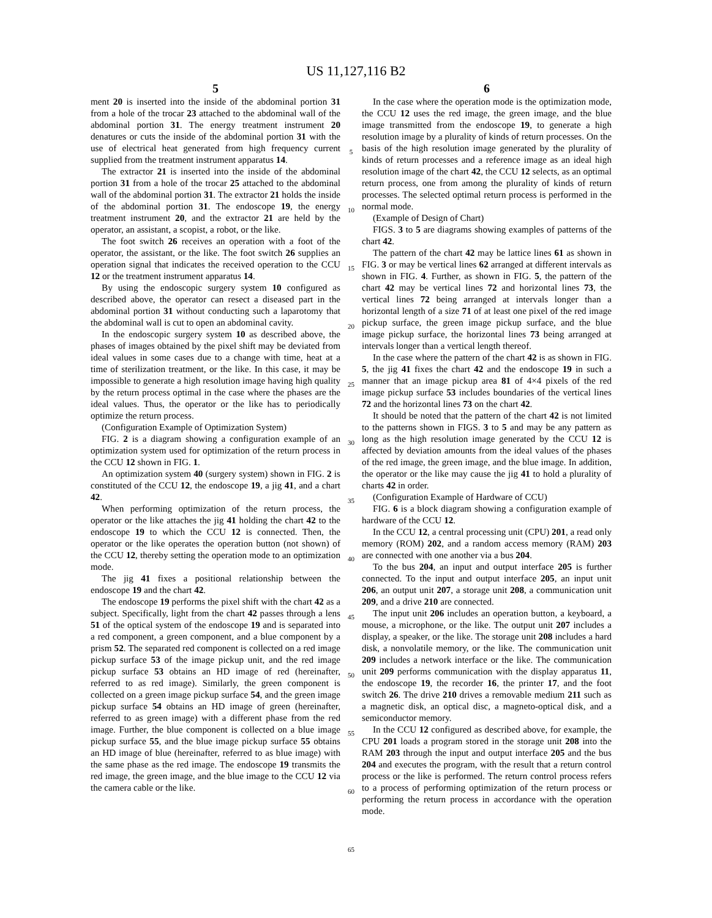US 11,127,116 B2
5
ment 20 is inserted into the inside of the abdominal portion 31 from a hole of the trocar 23 attached to the abdominal wall of the abdominal portion 31. The energy treatment instrument 20 denatures or cuts the inside of the abdominal portion 31 with the use of electrical heat generated from high frequency current supplied from the treatment instrument apparatus 14.
The extractor 21 is inserted into the inside of the abdominal portion 31 from a hole of the trocar 25 attached to the abdominal wall of the abdominal portion 31. The extractor 21 holds the inside of the abdominal portion 31. The endoscope 19, the energy treatment instrument 20, and the extractor 21 are held by the operator, an assistant, a scopist, a robot, or the like.
The foot switch 26 receives an operation with a foot of the operator, the assistant, or the like. The foot switch 26 supplies an operation signal that indicates the received operation to the CCU 12 or the treatment instrument apparatus 14.
By using the endoscopic surgery system 10 configured as described above, the operator can resect a diseased part in the abdominal portion 31 without conducting such a laparotomy that the abdominal wall is cut to open an abdominal cavity.
In the endoscopic surgery system 10 as described above, the phases of images obtained by the pixel shift may be deviated from ideal values in some cases due to a change with time, heat at a time of sterilization treatment, or the like. In this case, it may be impossible to generate a high resolution image having high quality by the return process optimal in the case where the phases are the ideal values. Thus, the operator or the like has to periodically optimize the return process.
(Configuration Example of Optimization System)
FIG. 2 is a diagram showing a configuration example of an optimization system used for optimization of the return process in the CCU 12 shown in FIG. 1.
An optimization system 40 (surgery system) shown in FIG. 2 is constituted of the CCU 12, the endoscope 19, a jig 41, and a chart 42.
When performing optimization of the return process, the operator or the like attaches the jig 41 holding the chart 42 to the endoscope 19 to which the CCU 12 is connected. Then, the operator or the like operates the operation button (not shown) of the CCU 12, thereby setting the operation mode to an optimization mode.
The jig 41 fixes a positional relationship between the endoscope 19 and the chart 42.
The endoscope 19 performs the pixel shift with the chart 42 as a subject. Specifically, light from the chart 42 passes through a lens 51 of the optical system of the endoscope 19 and is separated into a red component, a green component, and a blue component by a prism 52. The separated red component is collected on a red image pickup surface 53 of the image pickup unit, and the red image pickup surface 53 obtains an HD image of red (hereinafter, referred to as red image). Similarly, the green component is collected on a green image pickup surface 54, and the green image pickup surface 54 obtains an HD image of green (hereinafter, referred to as green image) with a different phase from the red image. Further, the blue component is collected on a blue image pickup surface 55, and the blue image pickup surface 55 obtains an HD image of blue (hereinafter, referred to as blue image) with the same phase as the red image. The endoscope 19 transmits the red image, the green image, and the blue image to the CCU 12 via the camera cable or the like.
5
10
15
20
25
30
35
40
45
50
55
60
65
6
In the case where the operation mode is the optimization mode, the CCU 12 uses the red image, the green image, and the blue image transmitted from the endoscope 19, to generate a high resolution image by a plurality of kinds of return processes. On the basis of the high resolution image generated by the plurality of kinds of return processes and a reference image as an ideal high resolution image of the chart 42, the CCU 12 selects, as an optimal return process, one from among the plurality of kinds of return processes. The selected optimal return process is performed in the normal mode.
(Example of Design of Chart)
FIGS. 3 to 5 are diagrams showing examples of patterns of the chart 42.
The pattern of the chart 42 may be lattice lines 61 as shown in FIG. 3 or may be vertical lines 62 arranged at different intervals as shown in FIG. 4. Further, as shown in FIG. 5, the pattern of the chart 42 may be vertical lines 72 and horizontal lines 73, the vertical lines 72 being arranged at intervals longer than a horizontal length of a size 71 of at least one pixel of the red image pickup surface, the green image pickup surface, and the blue image pickup surface, the horizontal lines 73 being arranged at intervals longer than a vertical length thereof.
In the case where the pattern of the chart 42 is as shown in FIG. 5, the jig 41 fixes the chart 42 and the endoscope 19 in such a manner that an image pickup area 81 of 4×4 pixels of the red image pickup surface 53 includes boundaries of the vertical lines 72 and the horizontal lines 73 on the chart 42.
It should be noted that the pattern of the chart 42 is not limited to the patterns shown in FIGS. 3 to 5 and may be any pattern as long as the high resolution image generated by the CCU 12 is affected by deviation amounts from the ideal values of the phases of the red image, the green image, and the blue image. In addition, the operator or the like may cause the jig 41 to hold a plurality of charts 42 in order.
(Configuration Example of Hardware of CCU)
FIG. 6 is a block diagram showing a configuration example of hardware of the CCU 12.
In the CCU 12, a central processing unit (CPU) 201, a read only memory (ROM) 202, and a random access memory (RAM) 203 are connected with one another via a bus 204.
To the bus 204, an input and output interface 205 is further connected. To the input and output interface 205, an input unit 206, an output unit 207, a storage unit 208, a communication unit 209, and a drive 210 are connected.
The input unit 206 includes an operation button, a keyboard, a mouse, a microphone, or the like. The output unit 207 includes a display, a speaker, or the like. The storage unit 208 includes a hard disk, a nonvolatile memory, or the like. The communication unit 209 includes a network interface or the like. The communication unit 209 performs communication with the display apparatus 11, the endoscope 19, the recorder 16, the printer 17, and the foot switch 26. The drive 210 drives a removable medium 211 such as a magnetic disk, an optical disc, a magneto-optical disk, and a semiconductor memory.
In the CCU 12 configured as described above, for example, the CPU 201 loads a program stored in the storage unit 208 into the RAM 203 through the input and output interface 205 and the bus 204 and executes the program, with the result that a return control process or the like is performed. The return control process refers to a process of performing optimization of the return process or performing the return process in accordance with the operation mode.